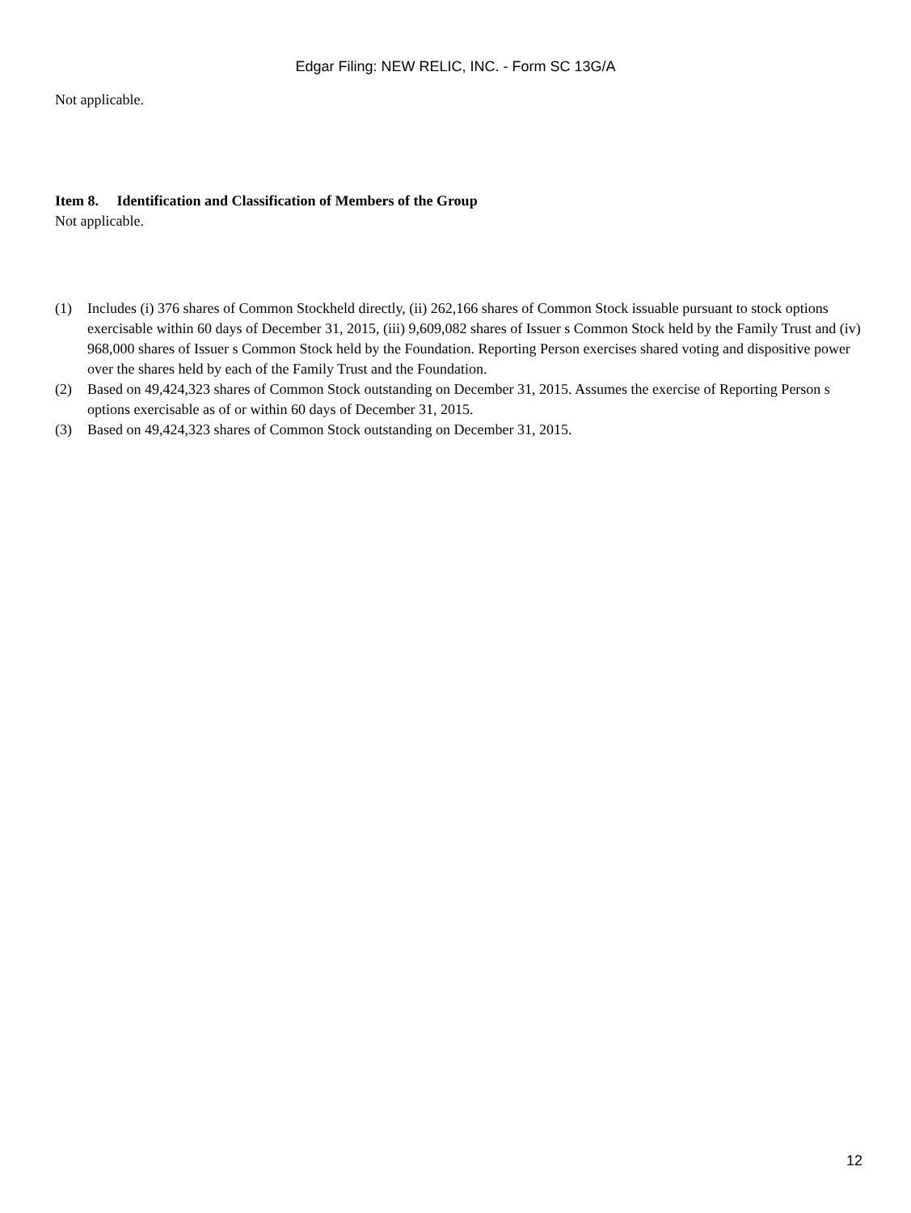Edgar Filing: NEW RELIC, INC. - Form SC 13G/A
Not applicable.
Item 8. Identification and Classification of Members of the Group
Not applicable.
(1) Includes (i) 376 shares of Common Stockheld directly, (ii) 262,166 shares of Common Stock issuable pursuant to stock options exercisable within 60 days of December 31, 2015, (iii) 9,609,082 shares of Issuer s Common Stock held by the Family Trust and (iv) 968,000 shares of Issuer s Common Stock held by the Foundation. Reporting Person exercises shared voting and dispositive power over the shares held by each of the Family Trust and the Foundation.
(2) Based on 49,424,323 shares of Common Stock outstanding on December 31, 2015. Assumes the exercise of Reporting Person s options exercisable as of or within 60 days of December 31, 2015.
(3) Based on 49,424,323 shares of Common Stock outstanding on December 31, 2015.
12